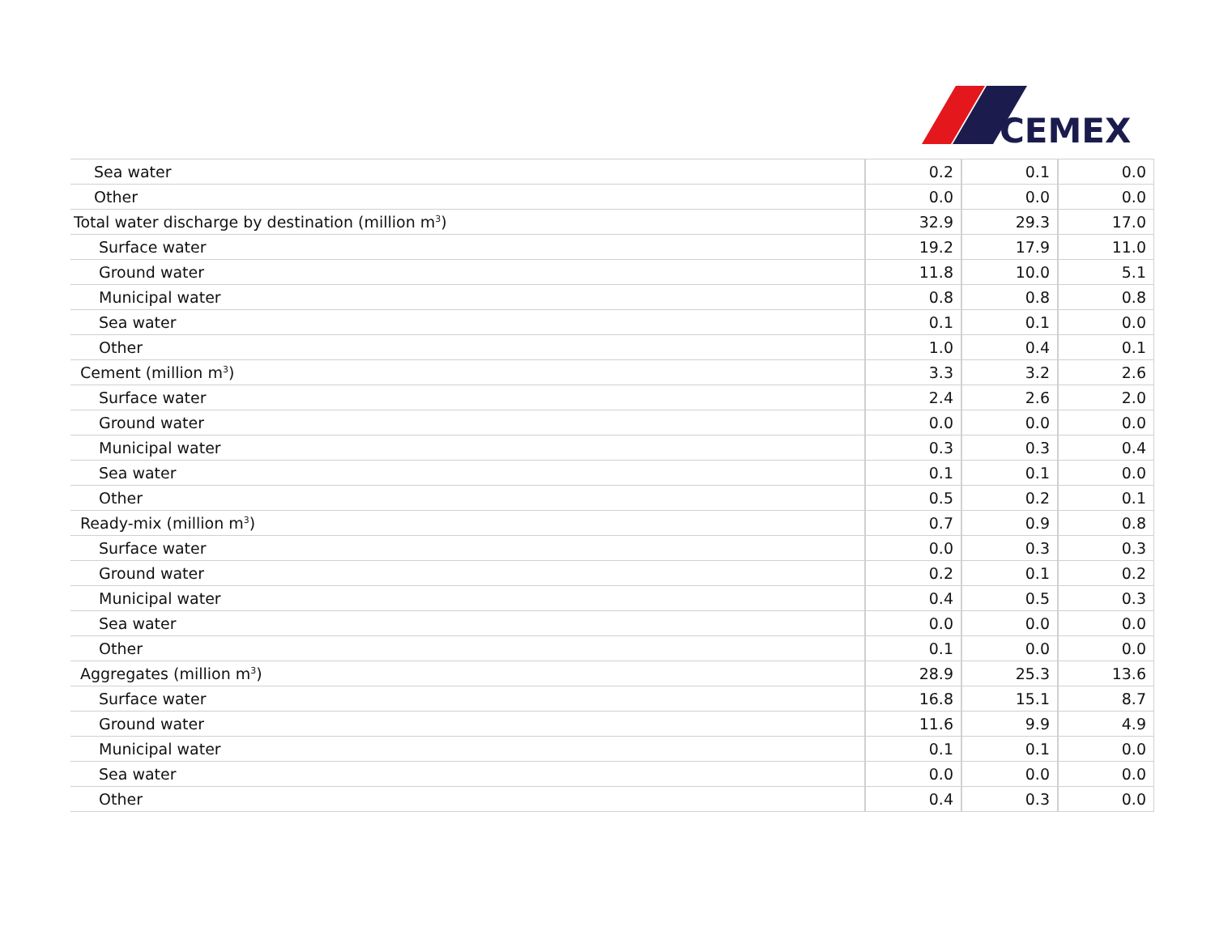CEMEX
| Sea water | 0.2 | 0.1 | 0.0 |
| Other | 0.0 | 0.0 | 0.0 |
| Total water discharge by destination (million m<sup>3</sup>) | 32.9 | 29.3 | 17.0 |
| Surface water | 19.2 | 17.9 | 11.0 |
| Ground water | 11.8 | 10.0 | 5.1 |
| Municipal water | 0.8 | 0.8 | 0.8 |
| Sea water | 0.1 | 0.1 | 0.0 |
| Other | 1.0 | 0.4 | 0.1 |
| Cement (million m<sup>3</sup>) | 3.3 | 3.2 | 2.6 |
| Surface water | 2.4 | 2.6 | 2.0 |
| Ground water | 0.0 | 0.0 | 0.0 |
| Municipal water | 0.3 | 0.3 | 0.4 |
| Sea water | 0.1 | 0.1 | 0.0 |
| Other | 0.5 | 0.2 | 0.1 |
| Ready-mix (million m<sup>3</sup>) | 0.7 | 0.9 | 0.8 |
| Surface water | 0.0 | 0.3 | 0.3 |
| Ground water | 0.2 | 0.1 | 0.2 |
| Municipal water | 0.4 | 0.5 | 0.3 |
| Sea water | 0.0 | 0.0 | 0.0 |
| Other | 0.1 | 0.0 | 0.0 |
| Aggregates (million m<sup>3</sup>) | 28.9 | 25.3 | 13.6 |
| Surface water | 16.8 | 15.1 | 8.7 |
| Ground water | 11.6 | 9.9 | 4.9 |
| Municipal water | 0.1 | 0.1 | 0.0 |
| Sea water | 0.0 | 0.0 | 0.0 |
| Other | 0.4 | 0.3 | 0.0 |